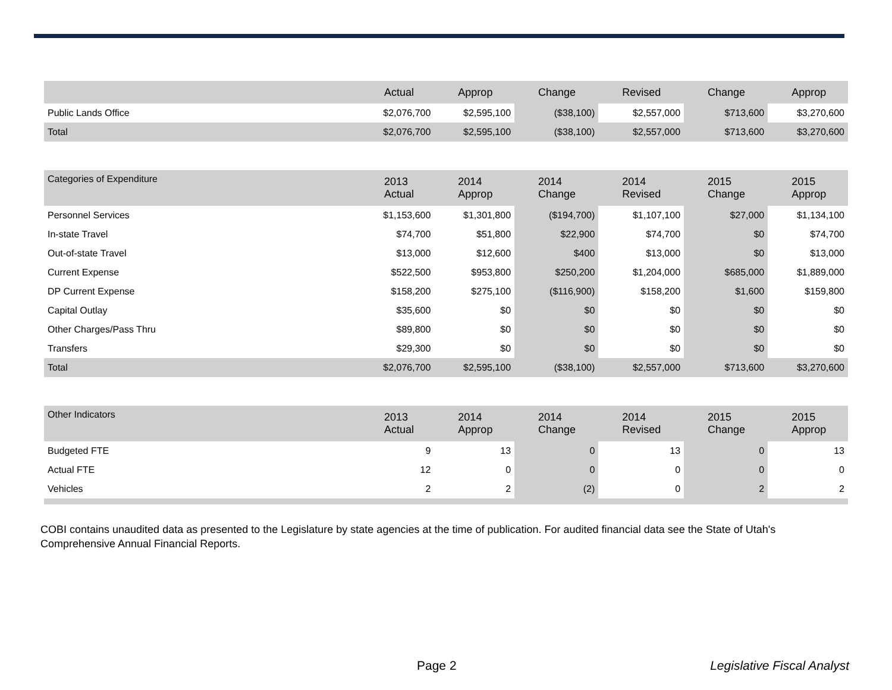| | Actual | Approp | Change | Revised | Change | Approp |
| --- | --- | --- | --- | --- | --- | --- |
| Public Lands Office | $2,076,700 | $2,595,100 | ($38,100) | $2,557,000 | $713,600 | $3,270,600 |
| Total | $2,076,700 | $2,595,100 | ($38,100) | $2,557,000 | $713,600 | $3,270,600 |
| Categories of Expenditure | 2013 Actual | 2014 Approp | 2014 Change | 2014 Revised | 2015 Change | 2015 Approp |
| --- | --- | --- | --- | --- | --- | --- |
| Personnel Services | $1,153,600 | $1,301,800 | ($194,700) | $1,107,100 | $27,000 | $1,134,100 |
| In-state Travel | $74,700 | $51,800 | $22,900 | $74,700 | $0 | $74,700 |
| Out-of-state Travel | $13,000 | $12,600 | $400 | $13,000 | $0 | $13,000 |
| Current Expense | $522,500 | $953,800 | $250,200 | $1,204,000 | $685,000 | $1,889,000 |
| DP Current Expense | $158,200 | $275,100 | ($116,900) | $158,200 | $1,600 | $159,800 |
| Capital Outlay | $35,600 | $0 | $0 | $0 | $0 | $0 |
| Other Charges/Pass Thru | $89,800 | $0 | $0 | $0 | $0 | $0 |
| Transfers | $29,300 | $0 | $0 | $0 | $0 | $0 |
| Total | $2,076,700 | $2,595,100 | ($38,100) | $2,557,000 | $713,600 | $3,270,600 |
| Other Indicators | 2013 Actual | 2014 Approp | 2014 Change | 2014 Revised | 2015 Change | 2015 Approp |
| --- | --- | --- | --- | --- | --- | --- |
| Budgeted FTE | 9 | 13 | 0 | 13 | 0 | 13 |
| Actual FTE | 12 | 0 | 0 | 0 | 0 | 0 |
| Vehicles | 2 | 2 | (2) | 0 | 2 | 2 |
COBI contains unaudited data as presented to the Legislature by state agencies at the time of publication. For audited financial data see the State of Utah's Comprehensive Annual Financial Reports.
Page 2 Legislative Fiscal Analyst